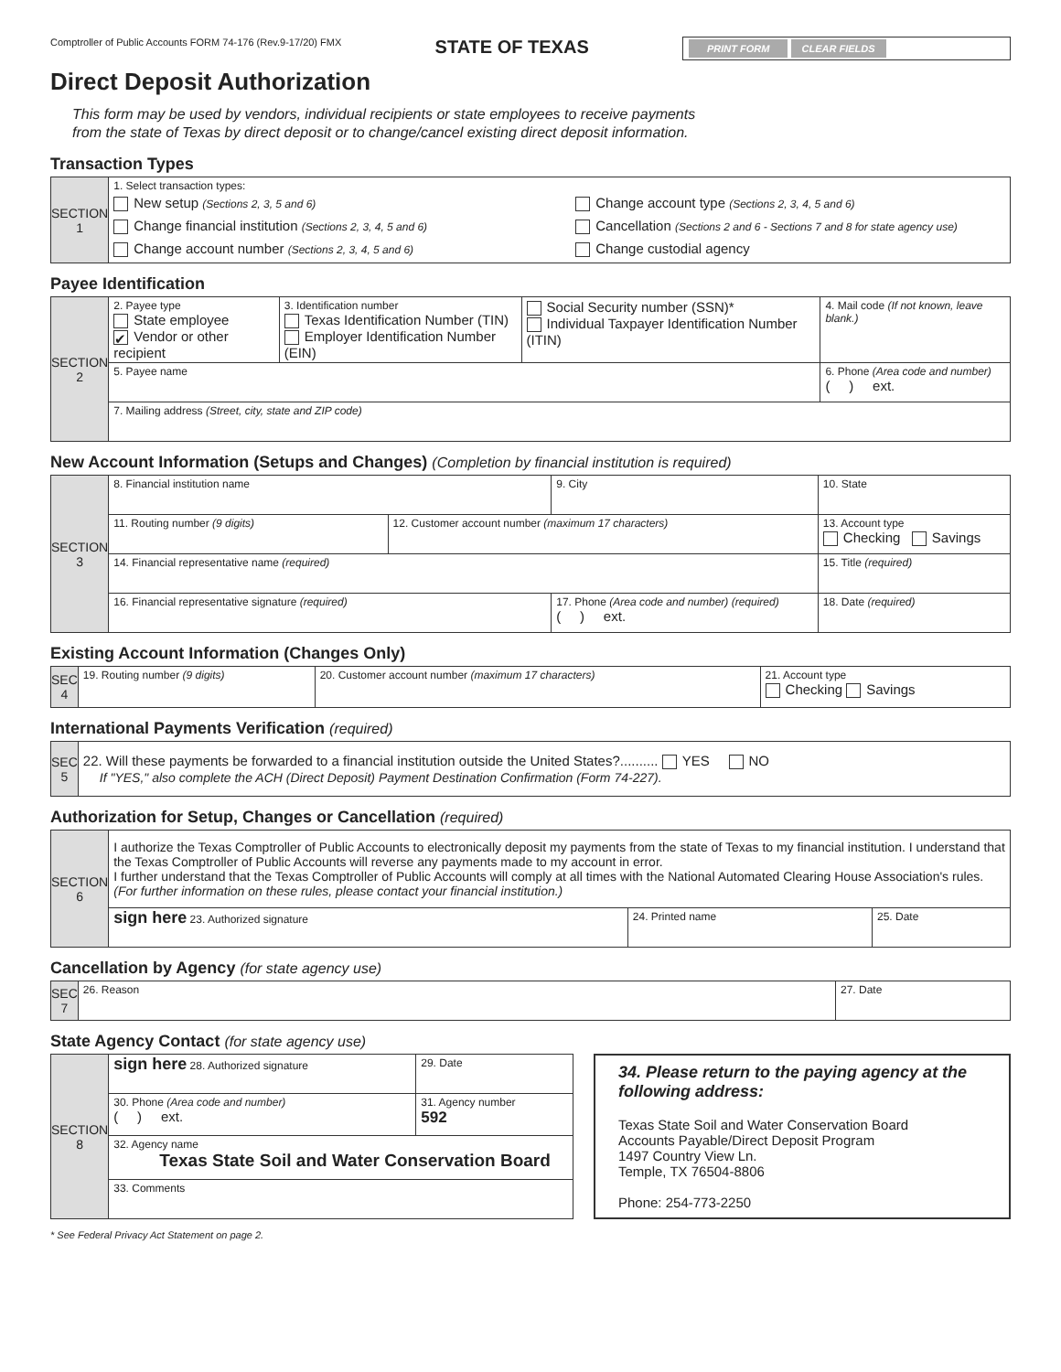Comptroller of Public Accounts FORM 74-176 (Rev.9-17/20) FMX
STATE OF TEXAS
PRINT FORM CLEAR FIELDS
Direct Deposit Authorization
This form may be used by vendors, individual recipients or state employees to receive payments
from the state of Texas by direct deposit or to change/cancel existing direct deposit information.
Transaction Types
| SECTION 1 | 1. Select transaction types: New setup (Sections 2, 3, 5 and 6) Change financial institution (Sections 2, 3, 4, 5 and 6) Change account number (Sections 2, 3, 4, 5 and 6) Change account type (Sections 2, 3, 4, 5 and 6) Cancellation (Sections 2 and 6 - Sections 7 and 8 for state agency use) Change custodial agency |
Payee Identification
| SECTION 2 | 2. Payee type State employee ✔ Vendor or other recipient | 3. Identification number Texas Identification Number (TIN) Employer Identification Number (EIN) | Social Security number (SSN)* Individual Taxpayer Identification Number (ITIN) | 4. Mail code (If not known, leave blank.) |
| | 5. Payee name | | | 6. Phone (Area code and number) ( ) ext. |
| | 7. Mailing address (Street, city, state and ZIP code) | | | |
New Account Information (Setups and Changes) (Completion by financial institution is required)
| SECTION 3 | 8. Financial institution name | | 9. City | | 10. State |
| | 11. Routing number (9 digits) | 12. Customer account number (maximum 17 characters) | | 13. Account type Checking Savings | |
| | 14. Financial representative name (required) | | | 15. Title (required) | |
| | 16. Financial representative signature (required) | | 17. Phone (Area code and number) (required) ( ) ext. | | 18. Date (required) |
Existing Account Information (Changes Only)
| SEC 4 | 19. Routing number (9 digits) | 20. Customer account number (maximum 17 characters) | 21. Account type Checking Savings |
International Payments Verification (required)
| SEC 5 | 22. Will these payments be forwarded to a financial institution outside the United States?.......... YES NO If "YES," also complete the ACH (Direct Deposit) Payment Destination Confirmation (Form 74-227). |
Authorization for Setup, Changes or Cancellation (required)
| SECTION 6 | I authorize the Texas Comptroller of Public Accounts to electronically deposit my payments from the state of Texas to my financial institution. I understand that the Texas Comptroller of Public Accounts will reverse any payments made to my account in error. I further understand that the Texas Comptroller of Public Accounts will comply at all times with the National Automated Clearing House Association's rules. (For further information on these rules, please contact your financial institution.) | | |
| | sign here 23. Authorized signature | 24. Printed name | 25. Date |
Cancellation by Agency (for state agency use)
| SEC 7 | 26. Reason | 27. Date |
State Agency Contact (for state agency use)
| SECTION 8 | sign here 28. Authorized signature | 29. Date |
| | 30. Phone (Area code and number) ( ) ext. | 31. Agency number 592 |
| | 32. Agency name Texas State Soil and Water Conservation Board | |
| | 33. Comments | |
34. Please return to the paying agency at the following address:
Texas State Soil and Water Conservation Board
Accounts Payable/Direct Deposit Program
1497 Country View Ln.
Temple, TX 76504-8806
Phone: 254-773-2250
* See Federal Privacy Act Statement on page 2.